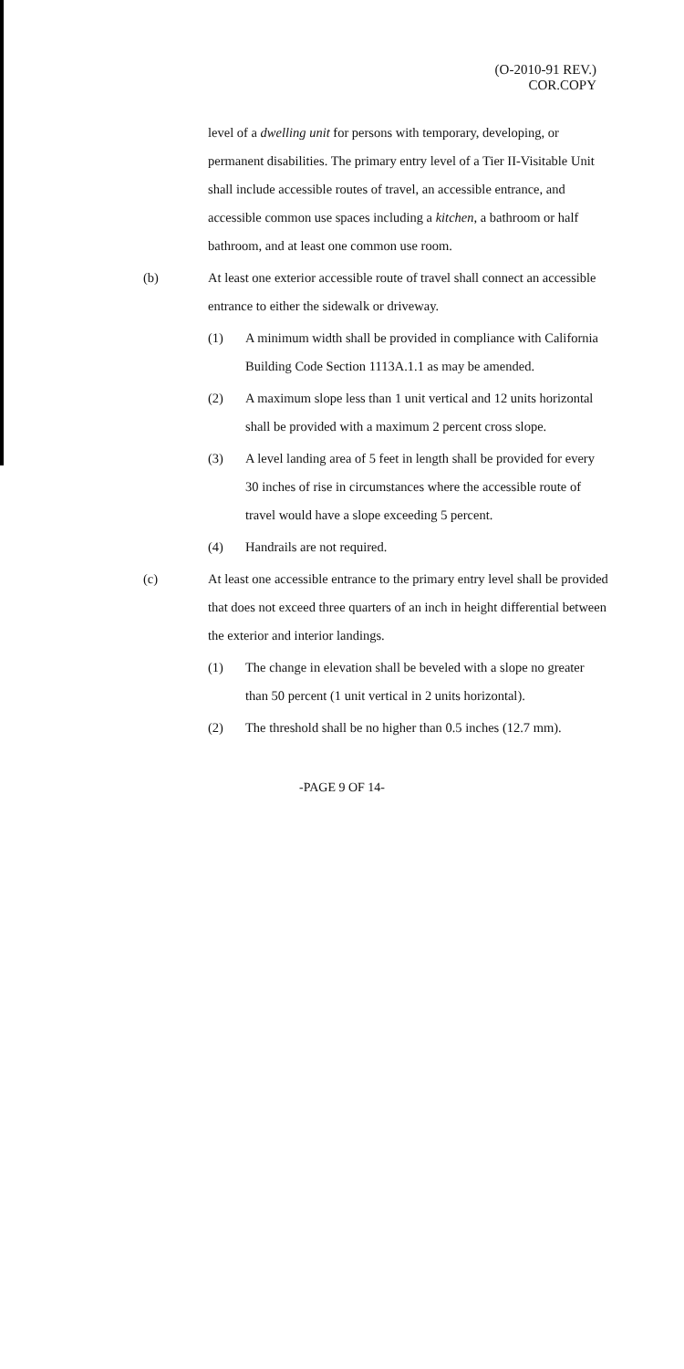(O-2010-91 REV.)
COR.COPY
level of a dwelling unit for persons with temporary, developing, or permanent disabilities. The primary entry level of a Tier II-Visitable Unit shall include accessible routes of travel, an accessible entrance, and accessible common use spaces including a kitchen, a bathroom or half bathroom, and at least one common use room.
(b) At least one exterior accessible route of travel shall connect an accessible entrance to either the sidewalk or driveway.
(1) A minimum width shall be provided in compliance with California Building Code Section 1113A.1.1 as may be amended.
(2) A maximum slope less than 1 unit vertical and 12 units horizontal shall be provided with a maximum 2 percent cross slope.
(3) A level landing area of 5 feet in length shall be provided for every 30 inches of rise in circumstances where the accessible route of travel would have a slope exceeding 5 percent.
(4) Handrails are not required.
(c) At least one accessible entrance to the primary entry level shall be provided that does not exceed three quarters of an inch in height differential between the exterior and interior landings.
(1) The change in elevation shall be beveled with a slope no greater than 50 percent (1 unit vertical in 2 units horizontal).
(2) The threshold shall be no higher than 0.5 inches (12.7 mm).
-PAGE 9 OF 14-